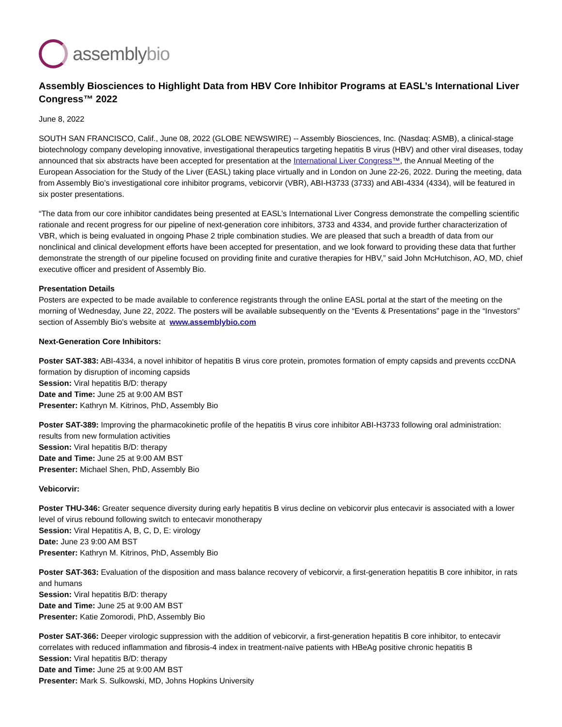assemblybio
Assembly Biosciences to Highlight Data from HBV Core Inhibitor Programs at EASL’s International Liver Congress™ 2022
June 8, 2022
SOUTH SAN FRANCISCO, Calif., June 08, 2022 (GLOBE NEWSWIRE) -- Assembly Biosciences, Inc. (Nasdaq: ASMB), a clinical-stage biotechnology company developing innovative, investigational therapeutics targeting hepatitis B virus (HBV) and other viral diseases, today announced that six abstracts have been accepted for presentation at the International Liver Congress™, the Annual Meeting of the European Association for the Study of the Liver (EASL) taking place virtually and in London on June 22-26, 2022. During the meeting, data from Assembly Bio’s investigational core inhibitor programs, vebicorvir (VBR), ABI-H3733 (3733) and ABI-4334 (4334), will be featured in six poster presentations.
“The data from our core inhibitor candidates being presented at EASL’s International Liver Congress demonstrate the compelling scientific rationale and recent progress for our pipeline of next-generation core inhibitors, 3733 and 4334, and provide further characterization of VBR, which is being evaluated in ongoing Phase 2 triple combination studies. We are pleased that such a breadth of data from our nonclinical and clinical development efforts have been accepted for presentation, and we look forward to providing these data that further demonstrate the strength of our pipeline focused on providing finite and curative therapies for HBV,” said John McHutchison, AO, MD, chief executive officer and president of Assembly Bio.
Presentation Details
Posters are expected to be made available to conference registrants through the online EASL portal at the start of the meeting on the morning of Wednesday, June 22, 2022. The posters will be available subsequently on the “Events & Presentations” page in the “Investors” section of Assembly Bio's website at www.assemblybio.com
Next-Generation Core Inhibitors:
Poster SAT-383: ABI-4334, a novel inhibitor of hepatitis B virus core protein, promotes formation of empty capsids and prevents cccDNA formation by disruption of incoming capsids
Session: Viral hepatitis B/D: therapy
Date and Time: June 25 at 9:00 AM BST
Presenter: Kathryn M. Kitrinos, PhD, Assembly Bio
Poster SAT-389: Improving the pharmacokinetic profile of the hepatitis B virus core inhibitor ABI-H3733 following oral administration: results from new formulation activities
Session: Viral hepatitis B/D: therapy
Date and Time: June 25 at 9:00 AM BST
Presenter: Michael Shen, PhD, Assembly Bio
Vebicorvir:
Poster THU-346: Greater sequence diversity during early hepatitis B virus decline on vebicorvir plus entecavir is associated with a lower level of virus rebound following switch to entecavir monotherapy
Session: Viral Hepatitis A, B, C, D, E: virology
Date: June 23 9:00 AM BST
Presenter: Kathryn M. Kitrinos, PhD, Assembly Bio
Poster SAT-363: Evaluation of the disposition and mass balance recovery of vebicorvir, a first-generation hepatitis B core inhibitor, in rats and humans
Session: Viral hepatitis B/D: therapy
Date and Time: June 25 at 9:00 AM BST
Presenter: Katie Zomorodi, PhD, Assembly Bio
Poster SAT-366: Deeper virologic suppression with the addition of vebicorvir, a first-generation hepatitis B core inhibitor, to entecavir correlates with reduced inflammation and fibrosis-4 index in treatment-naïve patients with HBeAg positive chronic hepatitis B
Session: Viral hepatitis B/D: therapy
Date and Time: June 25 at 9:00 AM BST
Presenter: Mark S. Sulkowski, MD, Johns Hopkins University